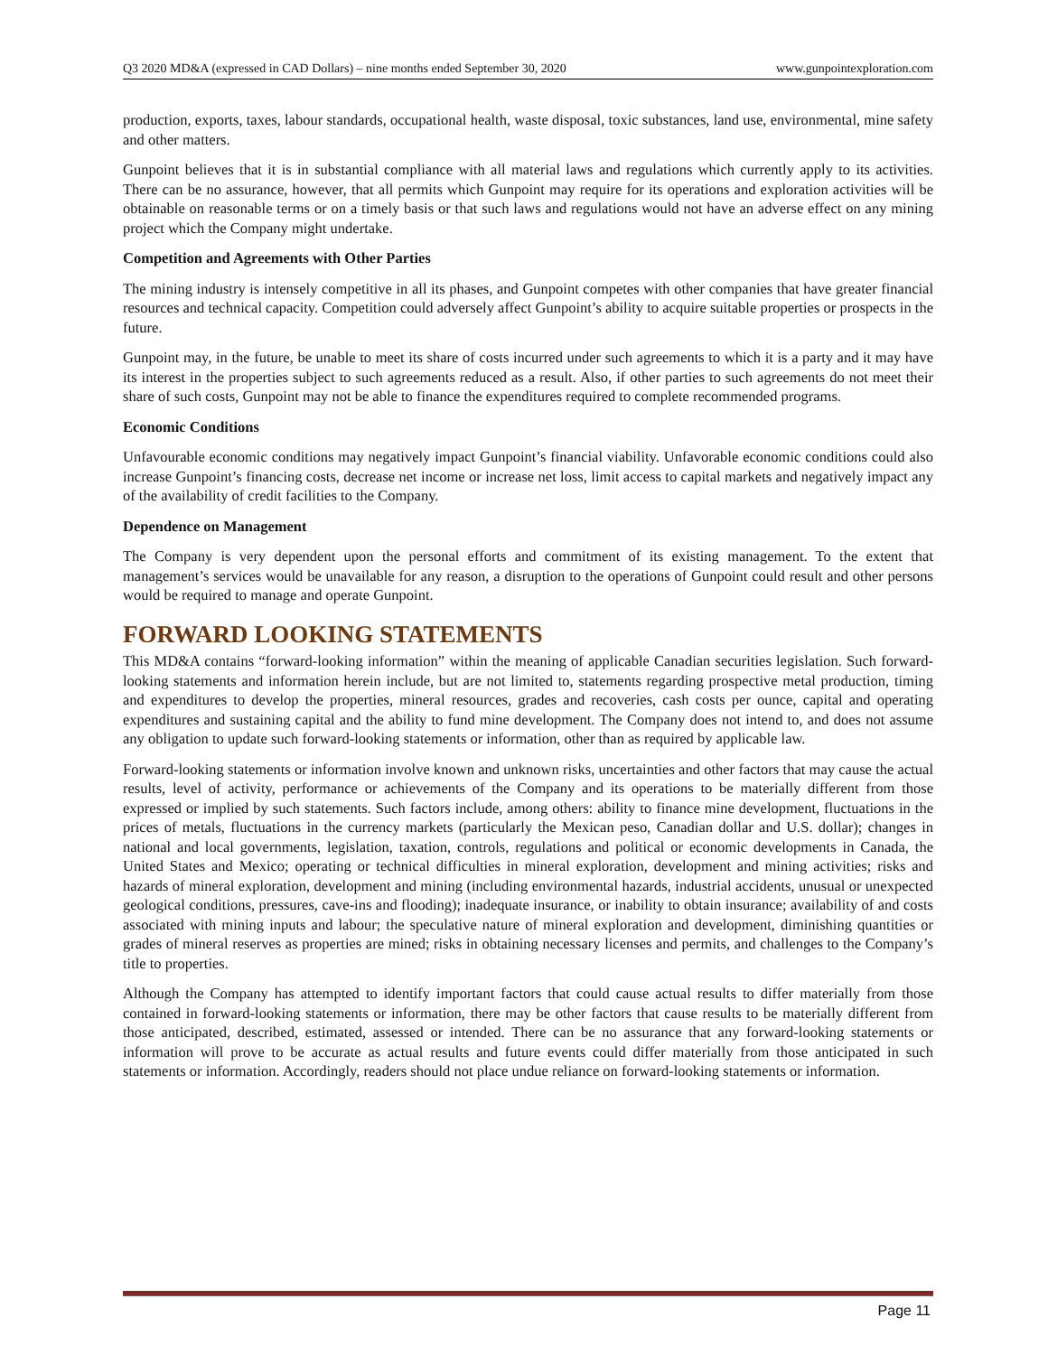Q3 2020 MD&A (expressed in CAD Dollars) – nine months ended September 30, 2020 www.gunpointexploration.com
production, exports, taxes, labour standards, occupational health, waste disposal, toxic substances, land use, environmental, mine safety and other matters.
Gunpoint believes that it is in substantial compliance with all material laws and regulations which currently apply to its activities. There can be no assurance, however, that all permits which Gunpoint may require for its operations and exploration activities will be obtainable on reasonable terms or on a timely basis or that such laws and regulations would not have an adverse effect on any mining project which the Company might undertake.
Competition and Agreements with Other Parties
The mining industry is intensely competitive in all its phases, and Gunpoint competes with other companies that have greater financial resources and technical capacity. Competition could adversely affect Gunpoint’s ability to acquire suitable properties or prospects in the future.
Gunpoint may, in the future, be unable to meet its share of costs incurred under such agreements to which it is a party and it may have its interest in the properties subject to such agreements reduced as a result. Also, if other parties to such agreements do not meet their share of such costs, Gunpoint may not be able to finance the expenditures required to complete recommended programs.
Economic Conditions
Unfavourable economic conditions may negatively impact Gunpoint’s financial viability. Unfavorable economic conditions could also increase Gunpoint’s financing costs, decrease net income or increase net loss, limit access to capital markets and negatively impact any of the availability of credit facilities to the Company.
Dependence on Management
The Company is very dependent upon the personal efforts and commitment of its existing management. To the extent that management’s services would be unavailable for any reason, a disruption to the operations of Gunpoint could result and other persons would be required to manage and operate Gunpoint.
FORWARD LOOKING STATEMENTS
This MD&A contains “forward-looking information” within the meaning of applicable Canadian securities legislation. Such forward-looking statements and information herein include, but are not limited to, statements regarding prospective metal production, timing and expenditures to develop the properties, mineral resources, grades and recoveries, cash costs per ounce, capital and operating expenditures and sustaining capital and the ability to fund mine development. The Company does not intend to, and does not assume any obligation to update such forward-looking statements or information, other than as required by applicable law.
Forward-looking statements or information involve known and unknown risks, uncertainties and other factors that may cause the actual results, level of activity, performance or achievements of the Company and its operations to be materially different from those expressed or implied by such statements. Such factors include, among others: ability to finance mine development, fluctuations in the prices of metals, fluctuations in the currency markets (particularly the Mexican peso, Canadian dollar and U.S. dollar); changes in national and local governments, legislation, taxation, controls, regulations and political or economic developments in Canada, the United States and Mexico; operating or technical difficulties in mineral exploration, development and mining activities; risks and hazards of mineral exploration, development and mining (including environmental hazards, industrial accidents, unusual or unexpected geological conditions, pressures, cave-ins and flooding); inadequate insurance, or inability to obtain insurance; availability of and costs associated with mining inputs and labour; the speculative nature of mineral exploration and development, diminishing quantities or grades of mineral reserves as properties are mined; risks in obtaining necessary licenses and permits, and challenges to the Company’s title to properties.
Although the Company has attempted to identify important factors that could cause actual results to differ materially from those contained in forward-looking statements or information, there may be other factors that cause results to be materially different from those anticipated, described, estimated, assessed or intended. There can be no assurance that any forward-looking statements or information will prove to be accurate as actual results and future events could differ materially from those anticipated in such statements or information. Accordingly, readers should not place undue reliance on forward-looking statements or information.
Page 11